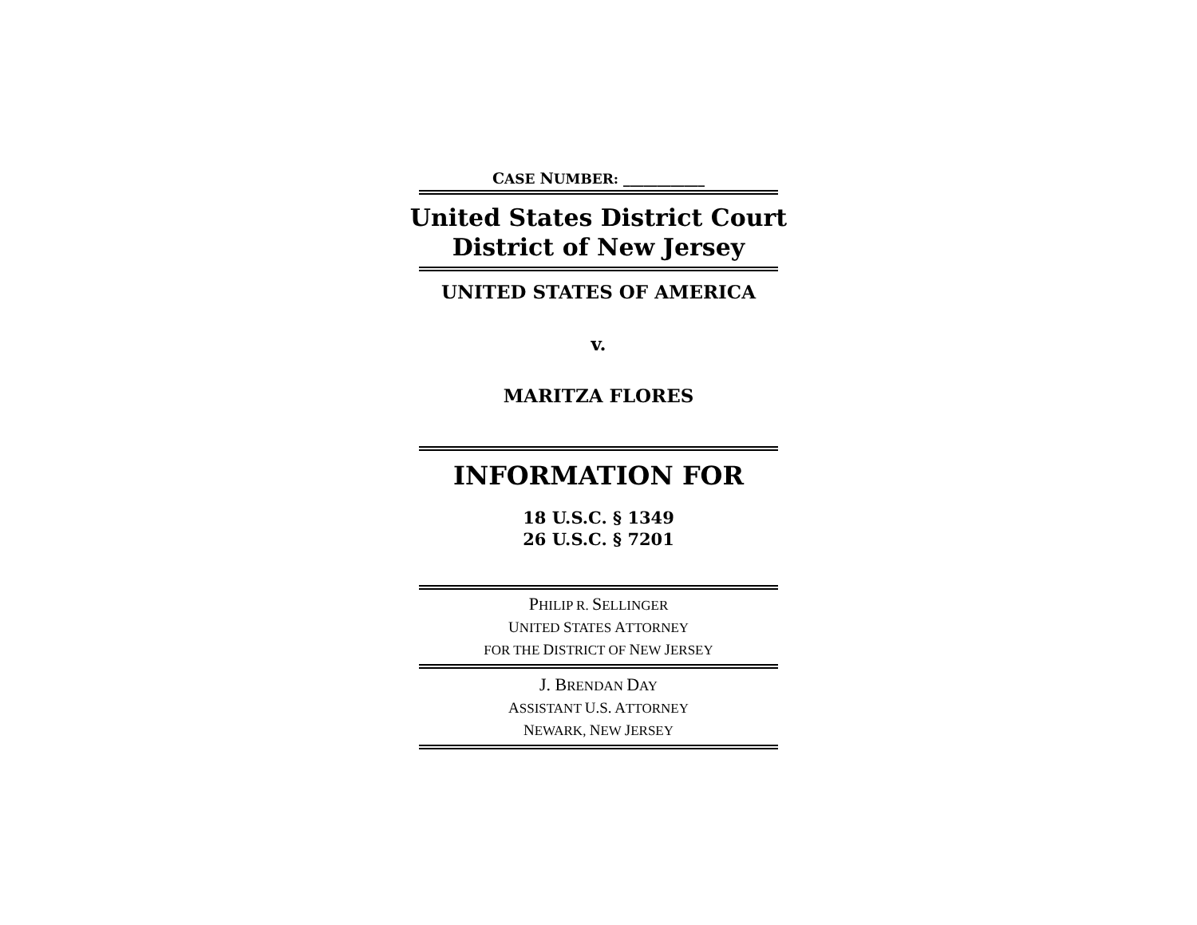CASE NUMBER: ____________
United States District Court
District of New Jersey
UNITED STATES OF AMERICA
v.
MARITZA FLORES
INFORMATION FOR
18 U.S.C. § 1349
26 U.S.C. § 7201
PHILIP R. SELLINGER
UNITED STATES ATTORNEY
FOR THE DISTRICT OF NEW JERSEY
J. BRENDAN DAY
ASSISTANT U.S. ATTORNEY
NEWARK, NEW JERSEY